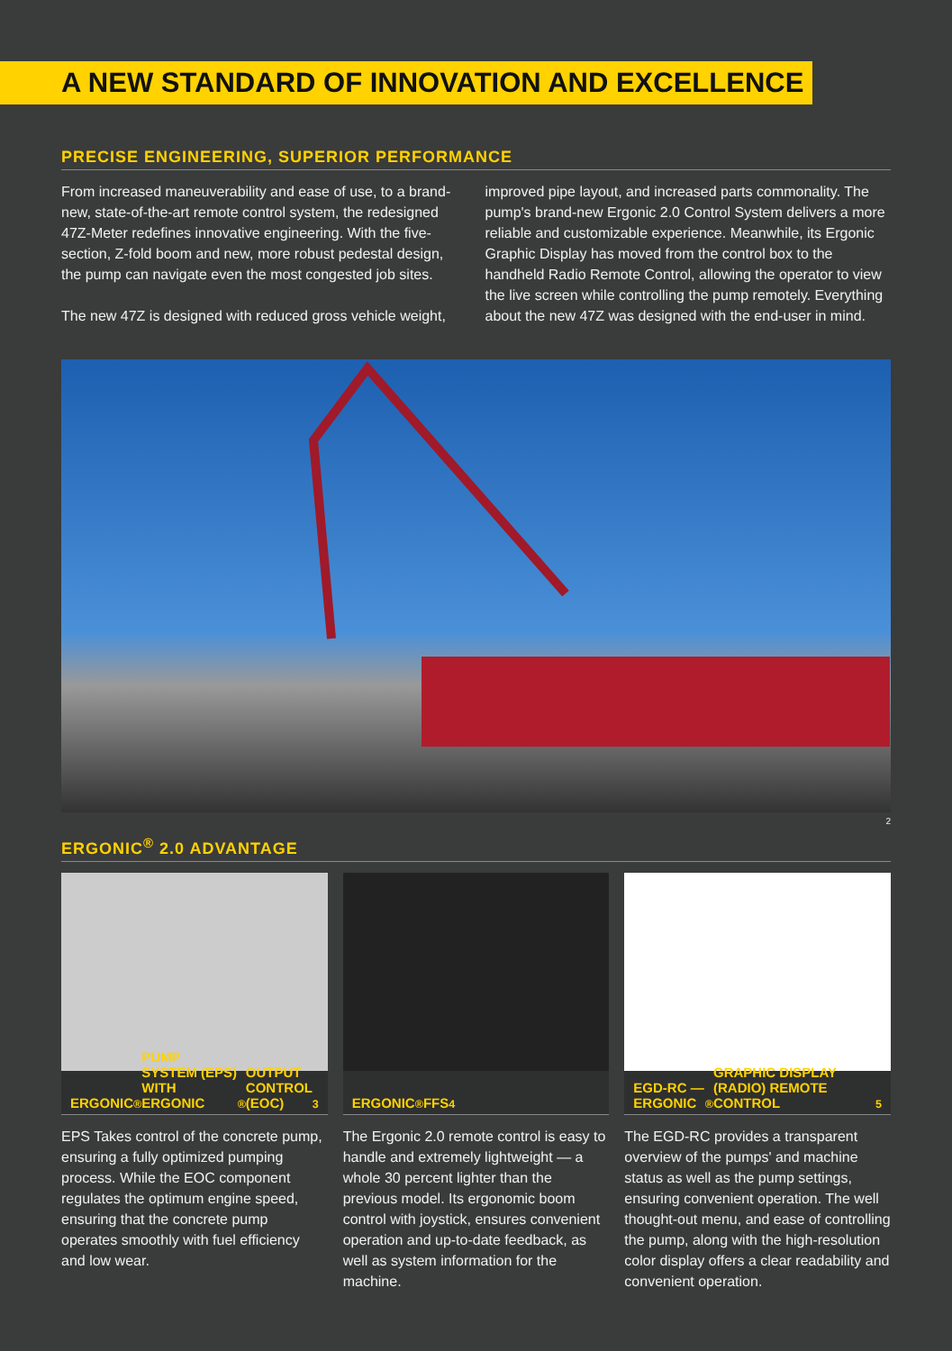A NEW STANDARD OF INNOVATION AND EXCELLENCE
PRECISE ENGINEERING, SUPERIOR PERFORMANCE
From increased maneuverability and ease of use, to a brand-new, state-of-the-art remote control system, the redesigned 47Z-Meter redefines innovative engineering. With the five-section, Z-fold boom and new, more robust pedestal design, the pump can navigate even the most congested job sites.
The new 47Z is designed with reduced gross vehicle weight,
improved pipe layout, and increased parts commonality. The pump's brand-new Ergonic 2.0 Control System delivers a more reliable and customizable experience. Meanwhile, its Ergonic Graphic Display has moved from the control box to the handheld Radio Remote Control, allowing the operator to view the live screen while controlling the pump remotely. Everything about the new 47Z was designed with the end-user in mind.
2
ERGONIC<sup>®</sup> 2.0 ADVANTAGE
ERGONIC<sup>®</sup> PUMP SYSTEM (EPS) WITH ERGONIC<sup>®</sup> OUTPUT CONTROL (EOC) <sup>3</sup>
EPS Takes control of the concrete pump, ensuring a fully optimized pumping process. While the EOC component regulates the optimum engine speed, ensuring that the concrete pump operates smoothly with fuel efficiency and low wear.
ERGONIC<sup>®</sup> FFS <sup>4</sup>
The Ergonic 2.0 remote control is easy to handle and extremely lightweight — a whole 30 percent lighter than the previous model. Its ergonomic boom control with joystick, ensures convenient operation and up-to-date feedback, as well as system information for the machine.
EGD-RC — ERGONIC<sup>®</sup> GRAPHIC DISPLAY (RADIO) REMOTE CONTROL <sup>5</sup>
The EGD-RC provides a transparent overview of the pumps' and machine status as well as the pump settings, ensuring convenient operation. The well thought-out menu, and ease of controlling the pump, along with the high-resolution color display offers a clear readability and convenient operation.